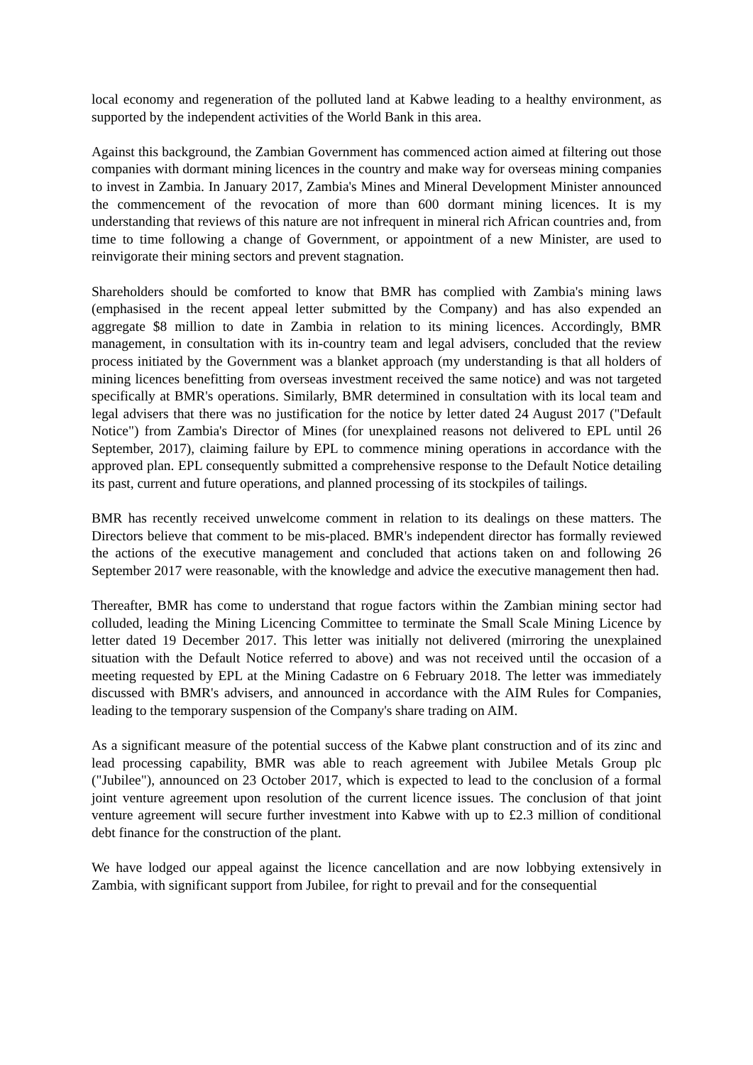local economy and regeneration of the polluted land at Kabwe leading to a healthy environment, as supported by the independent activities of the World Bank in this area.
Against this background, the Zambian Government has commenced action aimed at filtering out those companies with dormant mining licences in the country and make way for overseas mining companies to invest in Zambia. In January 2017, Zambia's Mines and Mineral Development Minister announced the commencement of the revocation of more than 600 dormant mining licences. It is my understanding that reviews of this nature are not infrequent in mineral rich African countries and, from time to time following a change of Government, or appointment of a new Minister, are used to reinvigorate their mining sectors and prevent stagnation.
Shareholders should be comforted to know that BMR has complied with Zambia's mining laws (emphasised in the recent appeal letter submitted by the Company) and has also expended an aggregate $8 million to date in Zambia in relation to its mining licences. Accordingly, BMR management, in consultation with its in-country team and legal advisers, concluded that the review process initiated by the Government was a blanket approach (my understanding is that all holders of mining licences benefitting from overseas investment received the same notice) and was not targeted specifically at BMR's operations. Similarly, BMR determined in consultation with its local team and legal advisers that there was no justification for the notice by letter dated 24 August 2017 ("Default Notice") from Zambia's Director of Mines (for unexplained reasons not delivered to EPL until 26 September, 2017), claiming failure by EPL to commence mining operations in accordance with the approved plan. EPL consequently submitted a comprehensive response to the Default Notice detailing its past, current and future operations, and planned processing of its stockpiles of tailings.
BMR has recently received unwelcome comment in relation to its dealings on these matters. The Directors believe that comment to be mis-placed. BMR's independent director has formally reviewed the actions of the executive management and concluded that actions taken on and following 26 September 2017 were reasonable, with the knowledge and advice the executive management then had.
Thereafter, BMR has come to understand that rogue factors within the Zambian mining sector had colluded, leading the Mining Licencing Committee to terminate the Small Scale Mining Licence by letter dated 19 December 2017. This letter was initially not delivered (mirroring the unexplained situation with the Default Notice referred to above) and was not received until the occasion of a meeting requested by EPL at the Mining Cadastre on 6 February 2018. The letter was immediately discussed with BMR's advisers, and announced in accordance with the AIM Rules for Companies, leading to the temporary suspension of the Company's share trading on AIM.
As a significant measure of the potential success of the Kabwe plant construction and of its zinc and lead processing capability, BMR was able to reach agreement with Jubilee Metals Group plc ("Jubilee"), announced on 23 October 2017, which is expected to lead to the conclusion of a formal joint venture agreement upon resolution of the current licence issues. The conclusion of that joint venture agreement will secure further investment into Kabwe with up to £2.3 million of conditional debt finance for the construction of the plant.
We have lodged our appeal against the licence cancellation and are now lobbying extensively in Zambia, with significant support from Jubilee, for right to prevail and for the consequential